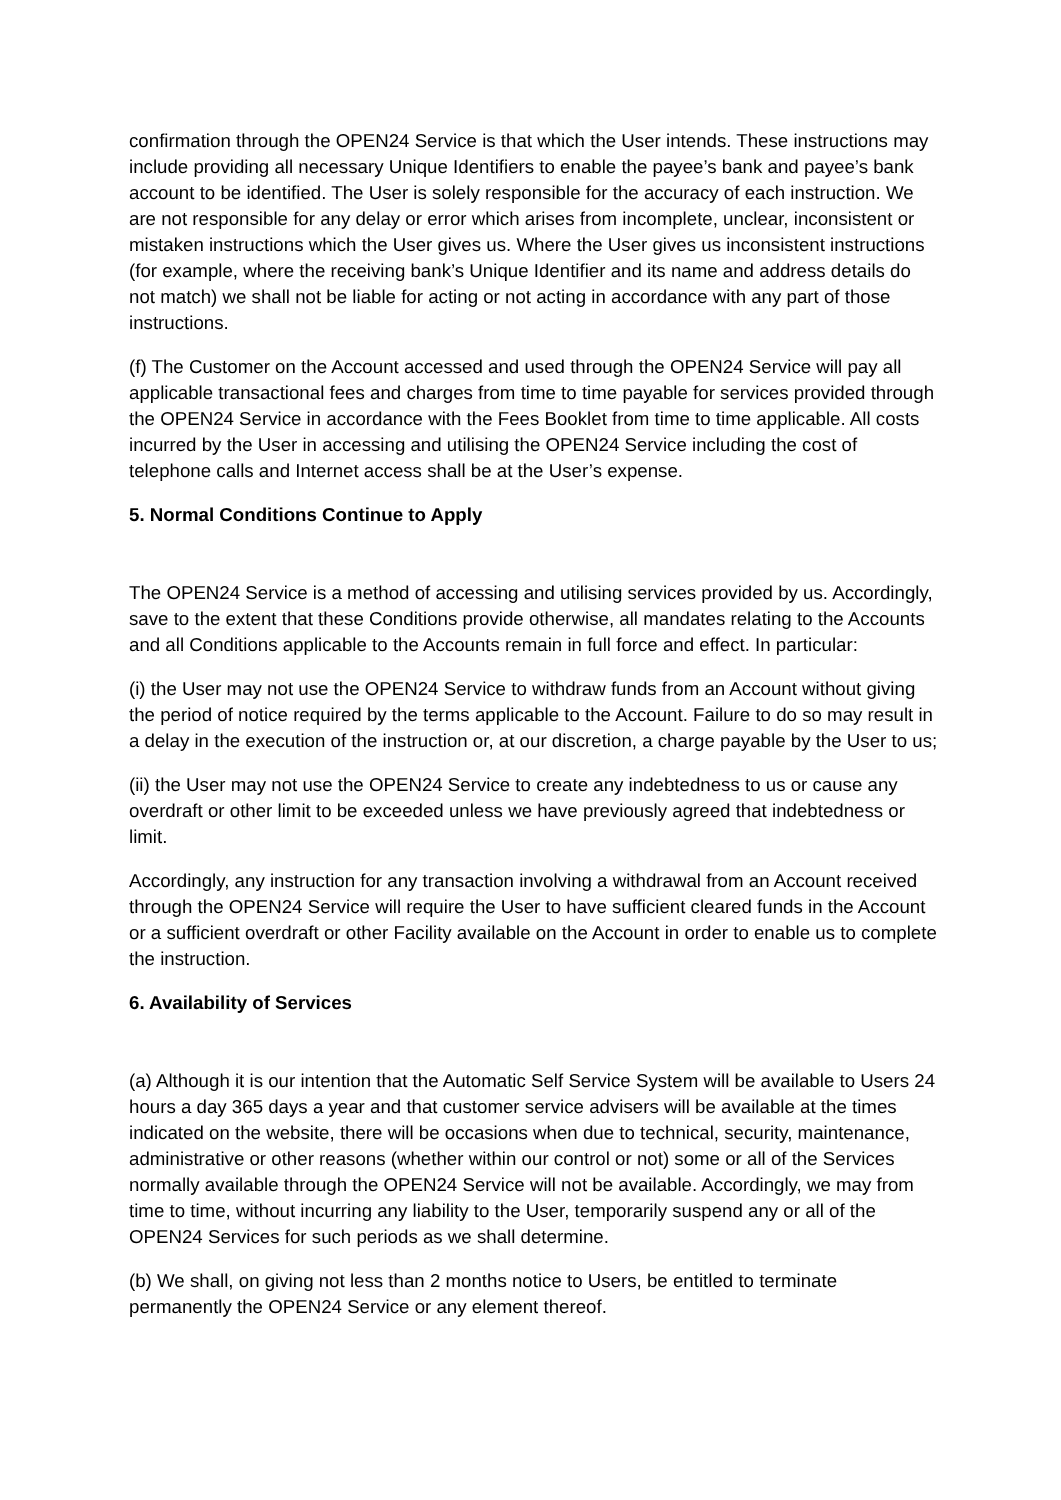confirmation through the OPEN24 Service is that which the User intends. These instructions may include providing all necessary Unique Identifiers to enable the payee’s bank and payee’s bank account to be identified. The User is solely responsible for the accuracy of each instruction. We are not responsible for any delay or error which arises from incomplete, unclear, inconsistent or mistaken instructions which the User gives us. Where the User gives us inconsistent instructions (for example, where the receiving bank’s Unique Identifier and its name and address details do not match) we shall not be liable for acting or not acting in accordance with any part of those instructions.
(f) The Customer on the Account accessed and used through the OPEN24 Service will pay all applicable transactional fees and charges from time to time payable for services provided through the OPEN24 Service in accordance with the Fees Booklet from time to time applicable. All costs incurred by the User in accessing and utilising the OPEN24 Service including the cost of telephone calls and Internet access shall be at the User’s expense.
5. Normal Conditions Continue to Apply
The OPEN24 Service is a method of accessing and utilising services provided by us. Accordingly, save to the extent that these Conditions provide otherwise, all mandates relating to the Accounts and all Conditions applicable to the Accounts remain in full force and effect. In particular:
(i) the User may not use the OPEN24 Service to withdraw funds from an Account without giving the period of notice required by the terms applicable to the Account. Failure to do so may result in a delay in the execution of the instruction or, at our discretion, a charge payable by the User to us;
(ii) the User may not use the OPEN24 Service to create any indebtedness to us or cause any overdraft or other limit to be exceeded unless we have previously agreed that indebtedness or limit.
Accordingly, any instruction for any transaction involving a withdrawal from an Account received through the OPEN24 Service will require the User to have sufficient cleared funds in the Account or a sufficient overdraft or other Facility available on the Account in order to enable us to complete the instruction.
6. Availability of Services
(a) Although it is our intention that the Automatic Self Service System will be available to Users 24 hours a day 365 days a year and that customer service advisers will be available at the times indicated on the website, there will be occasions when due to technical, security, maintenance, administrative or other reasons (whether within our control or not) some or all of the Services normally available through the OPEN24 Service will not be available. Accordingly, we may from time to time, without incurring any liability to the User, temporarily suspend any or all of the OPEN24 Services for such periods as we shall determine.
(b) We shall, on giving not less than 2 months notice to Users, be entitled to terminate permanently the OPEN24 Service or any element thereof.